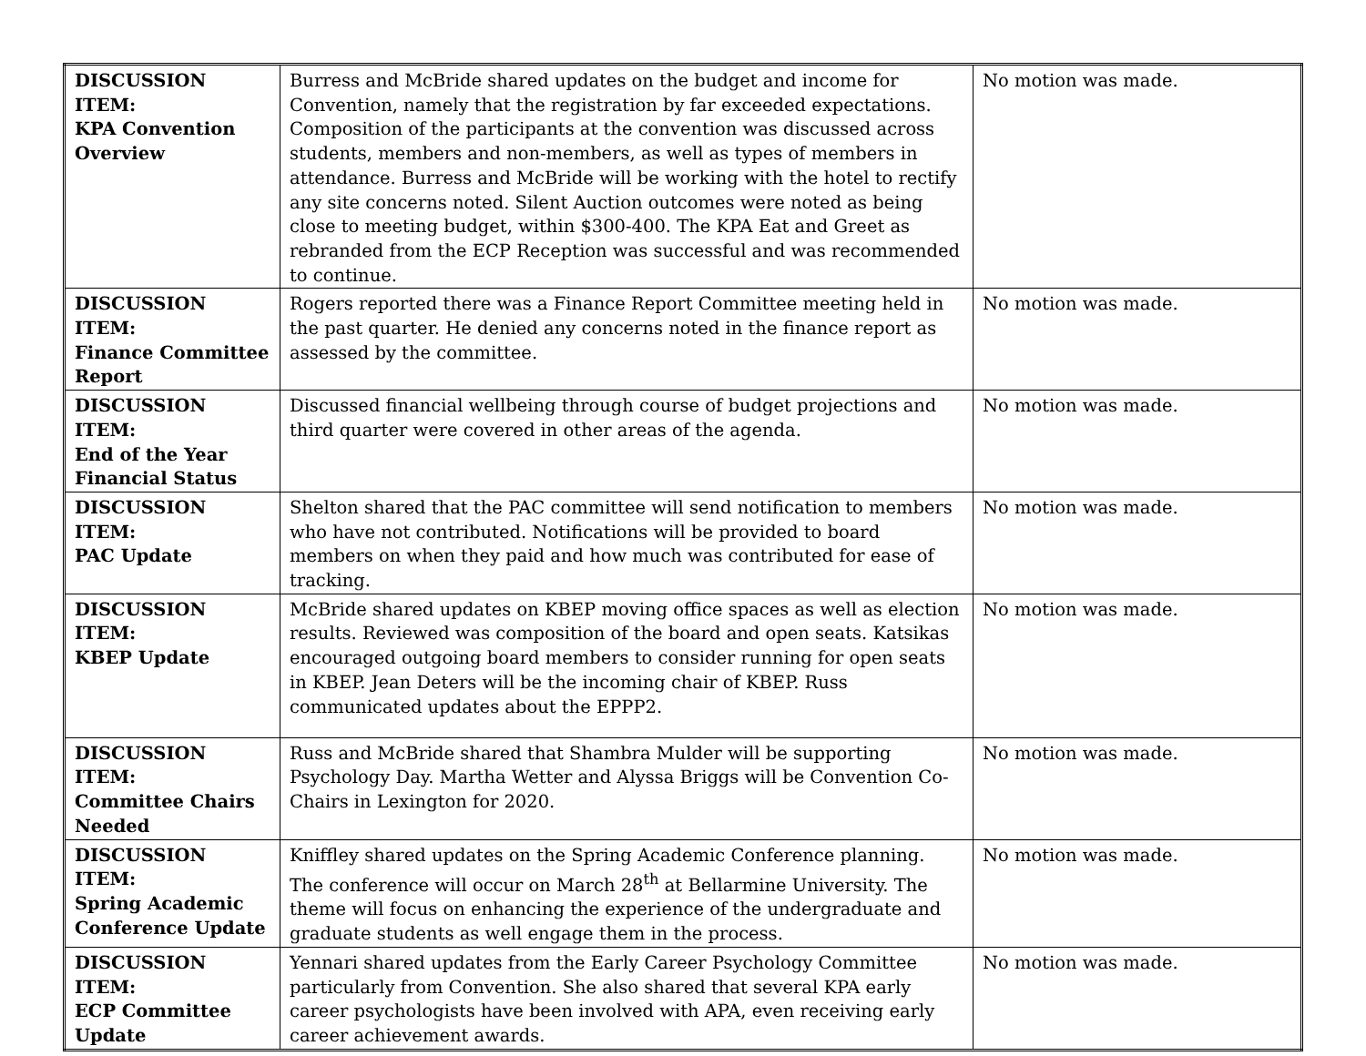| DISCUSSION ITEM: KPA Convention Overview | Burress and McBride shared updates on the budget and income for Convention, namely that the registration by far exceeded expectations. Composition of the participants at the convention was discussed across students, members and non-members, as well as types of members in attendance. Burress and McBride will be working with the hotel to rectify any site concerns noted. Silent Auction outcomes were noted as being close to meeting budget, within $300-400. The KPA Eat and Greet as rebranded from the ECP Reception was successful and was recommended to continue. | No motion was made. |
| DISCUSSION ITEM: Finance Committee Report | Rogers reported there was a Finance Report Committee meeting held in the past quarter. He denied any concerns noted in the finance report as assessed by the committee. | No motion was made. |
| DISCUSSION ITEM: End of the Year Financial Status | Discussed financial wellbeing through course of budget projections and third quarter were covered in other areas of the agenda. | No motion was made. |
| DISCUSSION ITEM: PAC Update | Shelton shared that the PAC committee will send notification to members who have not contributed. Notifications will be provided to board members on when they paid and how much was contributed for ease of tracking. | No motion was made. |
| DISCUSSION ITEM: KBEP Update | McBride shared updates on KBEP moving office spaces as well as election results. Reviewed was composition of the board and open seats. Katsikas encouraged outgoing board members to consider running for open seats in KBEP. Jean Deters will be the incoming chair of KBEP. Russ communicated updates about the EPPP2. | No motion was made. |
| DISCUSSION ITEM: Committee Chairs Needed | Russ and McBride shared that Shambra Mulder will be supporting Psychology Day. Martha Wetter and Alyssa Briggs will be Convention Co-Chairs in Lexington for 2020. | No motion was made. |
| DISCUSSION ITEM: Spring Academic Conference Update | Kniffley shared updates on the Spring Academic Conference planning. The conference will occur on March 28<sup>th</sup> at Bellarmine University. The theme will focus on enhancing the experience of the undergraduate and graduate students as well engage them in the process. | No motion was made. |
| DISCUSSION ITEM: ECP Committee Update | Yennari shared updates from the Early Career Psychology Committee particularly from Convention. She also shared that several KPA early career psychologists have been involved with APA, even receiving early career achievement awards. | No motion was made. |